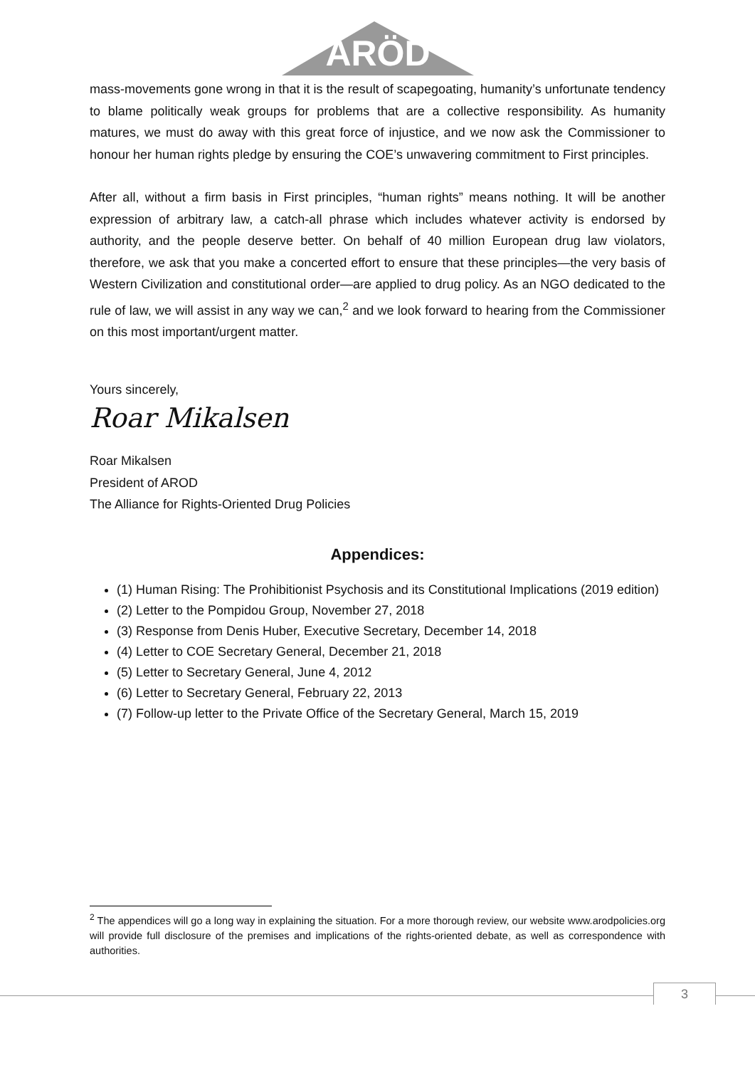ARÖD
mass-movements gone wrong in that it is the result of scapegoating, humanity’s unfortunate tendency to blame politically weak groups for problems that are a collective responsibility. As humanity matures, we must do away with this great force of injustice, and we now ask the Commissioner to honour her human rights pledge by ensuring the COE’s unwavering commitment to First principles.
After all, without a firm basis in First principles, “human rights” means nothing. It will be another expression of arbitrary law, a catch-all phrase which includes whatever activity is endorsed by authority, and the people deserve better. On behalf of 40 million European drug law violators, therefore, we ask that you make a concerted effort to ensure that these principles—the very basis of Western Civilization and constitutional order—are applied to drug policy. As an NGO dedicated to the rule of law, we will assist in any way we can,<sup>2</sup> and we look forward to hearing from the Commissioner on this most important/urgent matter.
Yours sincerely,
Roar Mikalsen
Roar Mikalsen
President of AROD
The Alliance for Rights-Oriented Drug Policies
Appendices:
(1) Human Rising: The Prohibitionist Psychosis and its Constitutional Implications (2019 edition)
(2) Letter to the Pompidou Group, November 27, 2018
(3) Response from Denis Huber, Executive Secretary, December 14, 2018
(4) Letter to COE Secretary General, December 21, 2018
(5) Letter to Secretary General, June 4, 2012
(6) Letter to Secretary General, February 22, 2013
(7) Follow-up letter to the Private Office of the Secretary General, March 15, 2019
<sup>2</sup> The appendices will go a long way in explaining the situation. For a more thorough review, our website www.arodpolicies.org will provide full disclosure of the premises and implications of the rights-oriented debate, as well as correspondence with authorities.
3